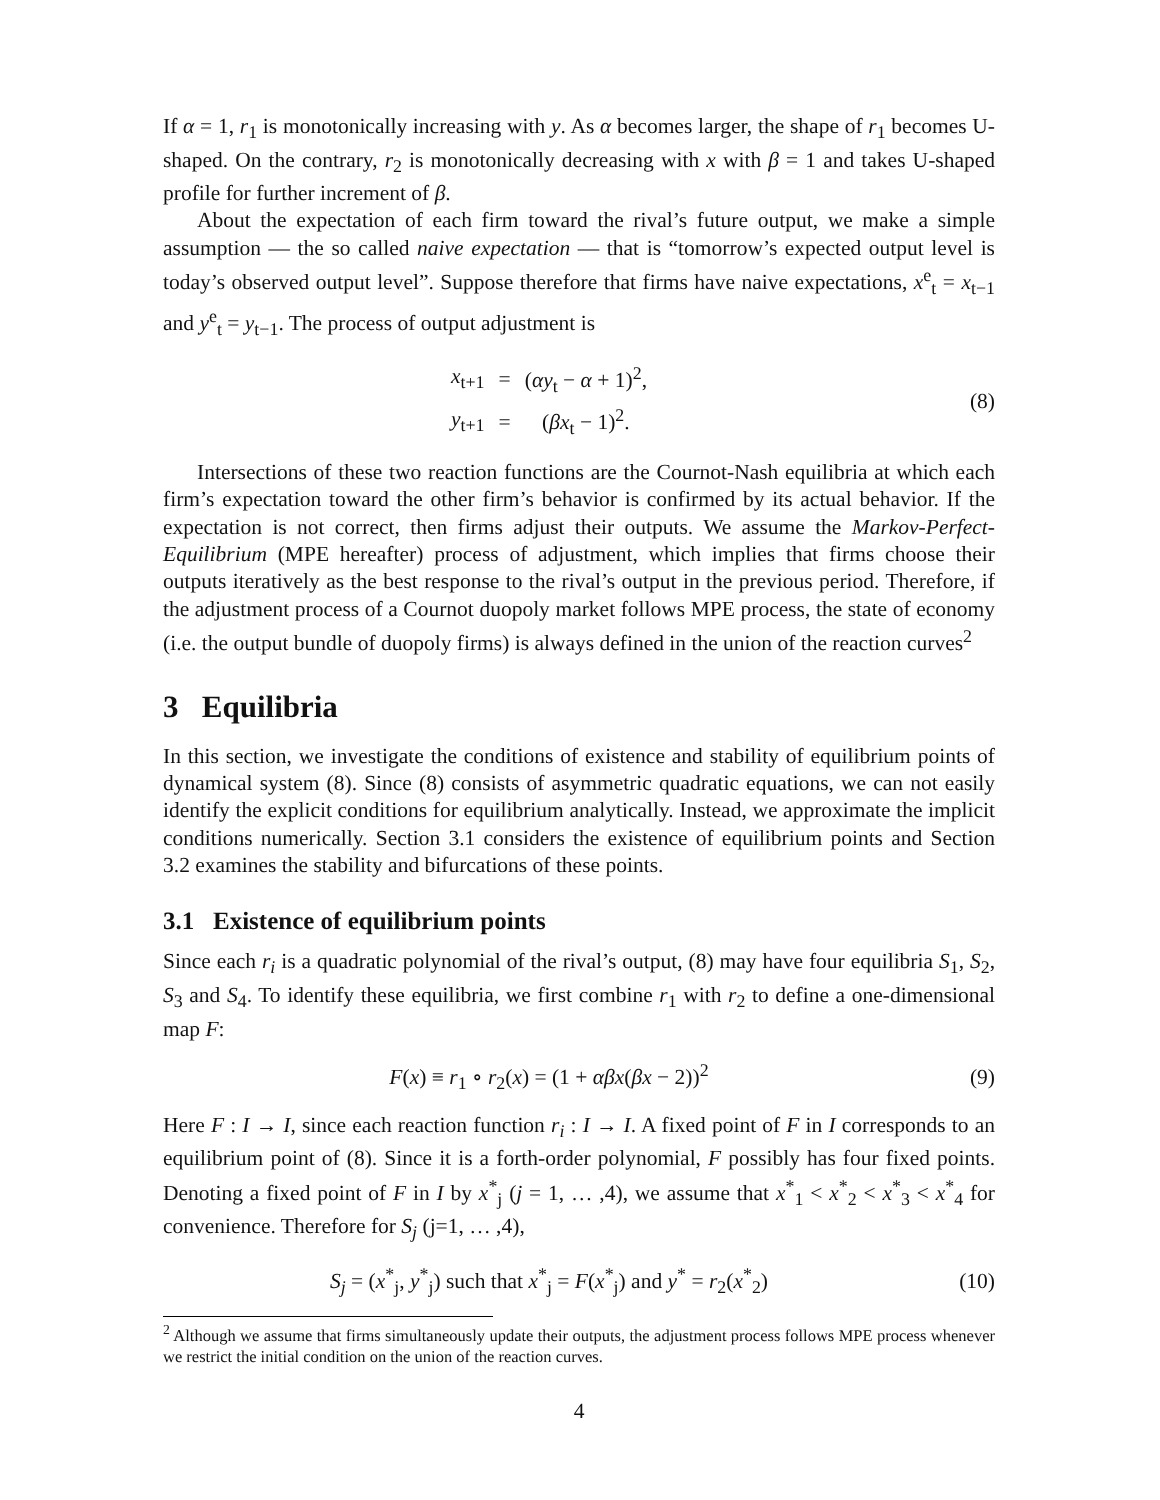If α = 1, r<sub>1</sub> is monotonically increasing with y. As α becomes larger, the shape of r<sub>1</sub> becomes U-shaped. On the contrary, r<sub>2</sub> is monotonically decreasing with x with β = 1 and takes U-shaped profile for further increment of β.
About the expectation of each firm toward the rival’s future output, we make a simple assumption — the so called naive expectation — that is “tomorrow’s expected output level is today’s observed output level”. Suppose therefore that firms have naive expectations, x<sup>e</sup><sub>t</sub> = x<sub>t−1</sub> and y<sup>e</sup><sub>t</sub> = y<sub>t−1</sub>. The process of output adjustment is
| x<sub>t+1</sub> | = | ( αy<sub>t</sub> − α + 1)<sup>2</sup>, |
| y<sub>t+1</sub> | = | ( βx<sub>t</sub> − 1)<sup>2</sup>. |
(8)
Intersections of these two reaction functions are the Cournot-Nash equilibria at which each firm’s expectation toward the other firm’s behavior is confirmed by its actual behavior. If the expectation is not correct, then firms adjust their outputs. We assume the Markov-Perfect-Equilibrium (MPE hereafter) process of adjustment, which implies that firms choose their outputs iteratively as the best response to the rival’s output in the previous period. Therefore, if the adjustment process of a Cournot duopoly market follows MPE process, the state of economy (i.e. the output bundle of duopoly firms) is always defined in the union of the reaction curves<sup>2</sup>
3 Equilibria
In this section, we investigate the conditions of existence and stability of equilibrium points of dynamical system (8). Since (8) consists of asymmetric quadratic equations, we can not easily identify the explicit conditions for equilibrium analytically. Instead, we approximate the implicit conditions numerically. Section 3.1 considers the existence of equilibrium points and Section 3.2 examines the stability and bifurcations of these points.
3.1 Existence of equilibrium points
Since each r<sub>i</sub> is a quadratic polynomial of the rival’s output, (8) may have four equilibria S<sub>1</sub>, S<sub>2</sub>, S<sub>3</sub> and S<sub>4</sub>. To identify these equilibria, we first combine r<sub>1</sub> with r<sub>2</sub> to define a one-dimensional map F:
F(x) ≡ r<sub>1</sub> ∘ r<sub>2</sub>(x) = (1 + αβx(βx − 2))<sup>2</sup>
(9)
Here F : I → I, since each reaction function r<sub>i</sub> : I → I. A fixed point of F in I corresponds to an equilibrium point of (8). Since it is a forth-order polynomial, F possibly has four fixed points. Denoting a fixed point of F in I by x<sup>*</sup><sub>j</sub> (j = 1, … ,4), we assume that x<sup>*</sup><sub>1</sub> < x<sup>*</sup><sub>2</sub> < x<sup>*</sup><sub>3</sub> < x<sup>*</sup><sub>4</sub> for convenience. Therefore for S<sub>j</sub> (j=1, … ,4),
S<sub>j</sub> = (x<sup>*</sup><sub>j</sub>, y<sup>*</sup><sub>j</sub>) such that x<sup>*</sup><sub>j</sub> = F(x<sup>*</sup><sub>j</sub>) and y<sup>*</sup> = r<sub>2</sub>(x<sup>*</sup><sub>2</sub>)
(10)
<sup>2</sup> Although we assume that firms simultaneously update their outputs, the adjustment process follows MPE process whenever we restrict the initial condition on the union of the reaction curves.
4